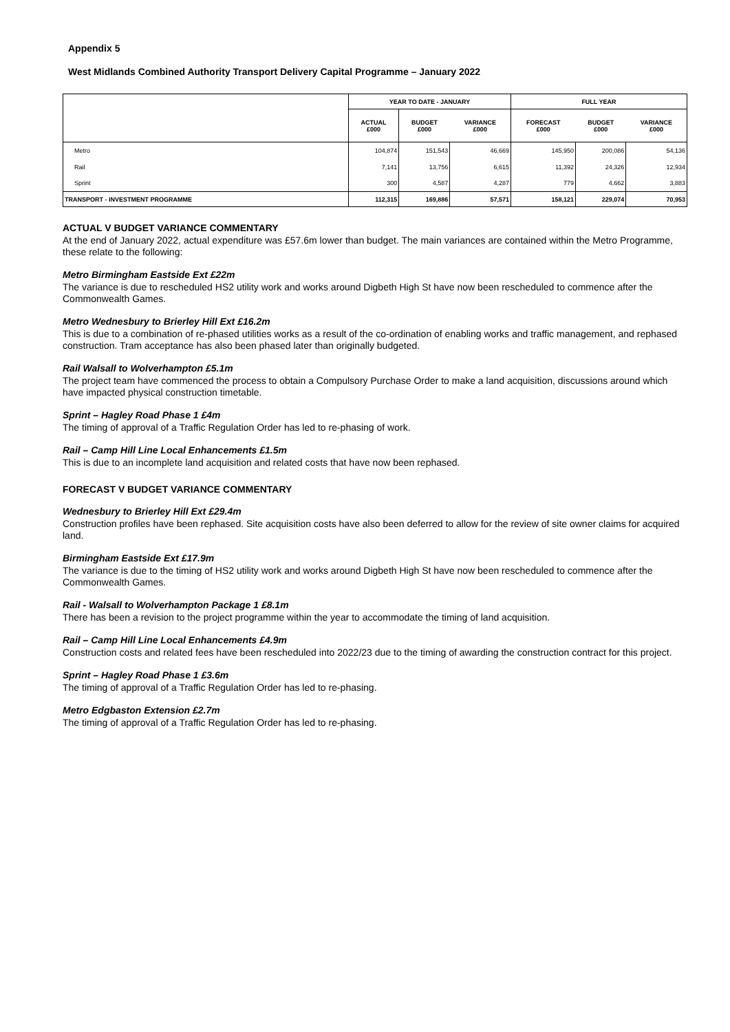Appendix 5
West Midlands Combined Authority Transport Delivery Capital Programme – January 2022
| | YEAR TO DATE - JANUARY | | | FULL YEAR | | |
| --- | --- | --- | --- | --- | --- | --- |
| | ACTUAL £000 | BUDGET £000 | VARIANCE £000 | FORECAST £000 | BUDGET £000 | VARIANCE £000 |
| Metro | 104,874 | 151,543 | 46,669 | 145,950 | 200,086 | 54,136 |
| Rail | 7,141 | 13,756 | 6,615 | 11,392 | 24,326 | 12,934 |
| Sprint | 300 | 4,587 | 4,287 | 779 | 4,662 | 3,883 |
| TRANSPORT - INVESTMENT PROGRAMME | 112,315 | 169,886 | 57,571 | 158,121 | 229,074 | 70,953 |
ACTUAL V BUDGET VARIANCE COMMENTARY
At the end of January 2022, actual expenditure was £57.6m lower than budget. The main variances are contained within the Metro Programme, these relate to the following:
Metro Birmingham Eastside Ext £22m
The variance is due to rescheduled HS2 utility work and works around Digbeth High St have now been rescheduled to commence after the Commonwealth Games.
Metro Wednesbury to Brierley Hill Ext £16.2m
This is due to a combination of re-phased utilities works as a result of the co-ordination of enabling works and traffic management, and rephased construction. Tram acceptance has also been phased later than originally budgeted.
Rail Walsall to Wolverhampton £5.1m
The project team have commenced the process to obtain a Compulsory Purchase Order to make a land acquisition, discussions around which have impacted physical construction timetable.
Sprint – Hagley Road Phase 1 £4m
The timing of approval of a Traffic Regulation Order has led to re-phasing of work.
Rail – Camp Hill Line Local Enhancements £1.5m
This is due to an incomplete land acquisition and related costs that have now been rephased.
FORECAST V BUDGET VARIANCE COMMENTARY
Wednesbury to Brierley Hill Ext £29.4m
Construction profiles have been rephased. Site acquisition costs have also been deferred to allow for the review of site owner claims for acquired land.
Birmingham Eastside Ext £17.9m
The variance is due to the timing of HS2 utility work and works around Digbeth High St have now been rescheduled to commence after the Commonwealth Games.
Rail - Walsall to Wolverhampton Package 1 £8.1m
There has been a revision to the project programme within the year to accommodate the timing of land acquisition.
Rail – Camp Hill Line Local Enhancements £4.9m
Construction costs and related fees have been rescheduled into 2022/23 due to the timing of awarding the construction contract for this project.
Sprint – Hagley Road Phase 1 £3.6m
The timing of approval of a Traffic Regulation Order has led to re-phasing.
Metro Edgbaston Extension £2.7m
The timing of approval of a Traffic Regulation Order has led to re-phasing.